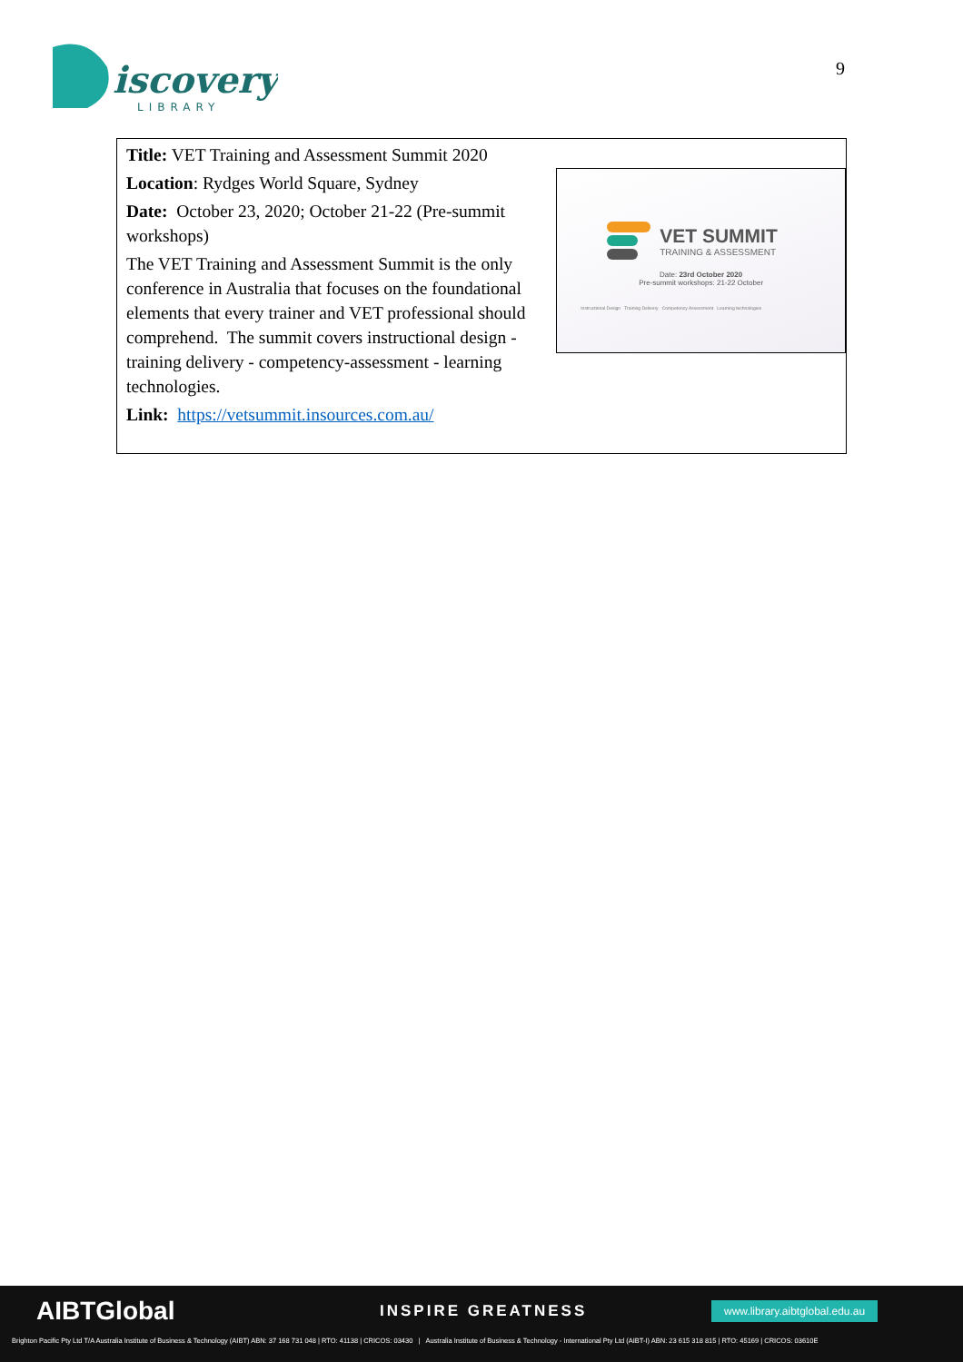iscovery
LIBRARY
9
Title: VET Training and Assessment Summit 2020
Location: Rydges World Square, Sydney
Date: October 23, 2020; October 21-22 (Pre-summit workshops)
The VET Training and Assessment Summit is the only conference in Australia that focuses on the foundational elements that every trainer and VET professional should comprehend. The summit covers instructional design - training delivery - competency-assessment - learning technologies.
Link: https://vetsummit.insources.com.au/
VET SUMMIT
TRAINING & ASSESSMENT
Date: 23rd October 2020
Pre-summit workshops: 21-22 October
Instructional Design Training Delivery Competency Assessment Learning technologies
AIBTGlobal
INSPIRE GREATNESS
www.library.aibtglobal.edu.au
Brighton Pacific Pty Ltd T/A Australia Institute of Business & Technology (AIBT) ABN: 37 168 731 048 | RTO: 41138 | CRICOS: 03430 | Australia Institute of Business & Technology - International Pty Ltd (AIBT-I) ABN: 23 615 318 815 | RTO: 45169 | CRICOS: 03610E